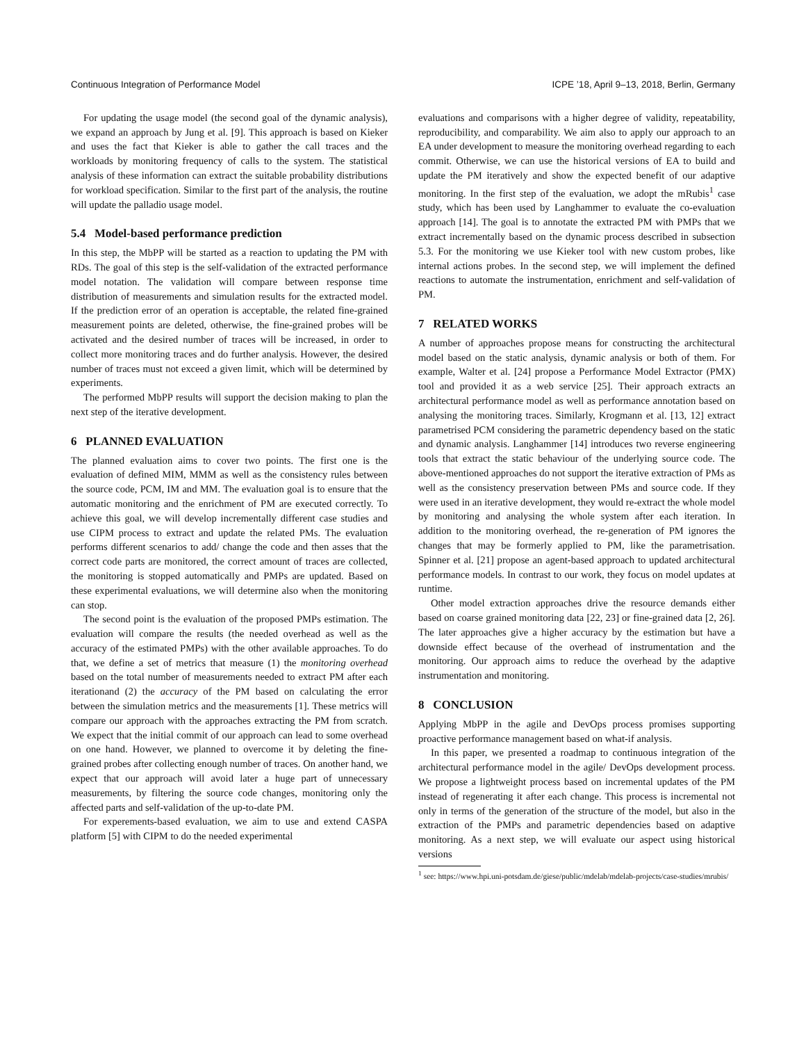Continuous Integration of Performance Model ICPE ’18, April 9–13, 2018, Berlin, Germany
For updating the usage model (the second goal of the dynamic analysis), we expand an approach by Jung et al. [9]. This approach is based on Kieker and uses the fact that Kieker is able to gather the call traces and the workloads by monitoring frequency of calls to the system. The statistical analysis of these information can extract the suitable probability distributions for workload specification. Similar to the first part of the analysis, the routine will update the palladio usage model.
5.4 Model-based performance prediction
In this step, the MbPP will be started as a reaction to updating the PM with RDs. The goal of this step is the self-validation of the extracted performance model notation. The validation will compare between response time distribution of measurements and simulation results for the extracted model. If the prediction error of an operation is acceptable, the related fine-grained measurement points are deleted, otherwise, the fine-grained probes will be activated and the desired number of traces will be increased, in order to collect more monitoring traces and do further analysis. However, the desired number of traces must not exceed a given limit, which will be determined by experiments.
The performed MbPP results will support the decision making to plan the next step of the iterative development.
6 PLANNED EVALUATION
The planned evaluation aims to cover two points. The first one is the evaluation of defined MIM, MMM as well as the consistency rules between the source code, PCM, IM and MM. The evaluation goal is to ensure that the automatic monitoring and the enrichment of PM are executed correctly. To achieve this goal, we will develop incrementally different case studies and use CIPM process to extract and update the related PMs. The evaluation performs different scenarios to add/ change the code and then asses that the correct code parts are monitored, the correct amount of traces are collected, the monitoring is stopped automatically and PMPs are updated. Based on these experimental evaluations, we will determine also when the monitoring can stop.
The second point is the evaluation of the proposed PMPs estimation. The evaluation will compare the results (the needed overhead as well as the accuracy of the estimated PMPs) with the other available approaches. To do that, we define a set of metrics that measure (1) the monitoring overhead based on the total number of measurements needed to extract PM after each iterationand (2) the accuracy of the PM based on calculating the error between the simulation metrics and the measurements [1]. These metrics will compare our approach with the approaches extracting the PM from scratch. We expect that the initial commit of our approach can lead to some overhead on one hand. However, we planned to overcome it by deleting the fine-grained probes after collecting enough number of traces. On another hand, we expect that our approach will avoid later a huge part of unnecessary measurements, by filtering the source code changes, monitoring only the affected parts and self-validation of the up-to-date PM.
For experements-based evaluation, we aim to use and extend CASPA platform [5] with CIPM to do the needed experimental
evaluations and comparisons with a higher degree of validity, repeatability, reproducibility, and comparability. We aim also to apply our approach to an EA under development to measure the monitoring overhead regarding to each commit. Otherwise, we can use the historical versions of EA to build and update the PM iteratively and show the expected benefit of our adaptive monitoring. In the first step of the evaluation, we adopt the mRubis<sup>1</sup> case study, which has been used by Langhammer to evaluate the co-evaluation approach [14]. The goal is to annotate the extracted PM with PMPs that we extract incrementally based on the dynamic process described in subsection 5.3. For the monitoring we use Kieker tool with new custom probes, like internal actions probes. In the second step, we will implement the defined reactions to automate the instrumentation, enrichment and self-validation of PM.
7 RELATED WORKS
A number of approaches propose means for constructing the architectural model based on the static analysis, dynamic analysis or both of them. For example, Walter et al. [24] propose a Performance Model Extractor (PMX) tool and provided it as a web service [25]. Their approach extracts an architectural performance model as well as performance annotation based on analysing the monitoring traces. Similarly, Krogmann et al. [13, 12] extract parametrised PCM considering the parametric dependency based on the static and dynamic analysis. Langhammer [14] introduces two reverse engineering tools that extract the static behaviour of the underlying source code. The above-mentioned approaches do not support the iterative extraction of PMs as well as the consistency preservation between PMs and source code. If they were used in an iterative development, they would re-extract the whole model by monitoring and analysing the whole system after each iteration. In addition to the monitoring overhead, the re-generation of PM ignores the changes that may be formerly applied to PM, like the parametrisation. Spinner et al. [21] propose an agent-based approach to updated architectural performance models. In contrast to our work, they focus on model updates at runtime.
Other model extraction approaches drive the resource demands either based on coarse grained monitoring data [22, 23] or fine-grained data [2, 26]. The later approaches give a higher accuracy by the estimation but have a downside effect because of the overhead of instrumentation and the monitoring. Our approach aims to reduce the overhead by the adaptive instrumentation and monitoring.
8 CONCLUSION
Applying MbPP in the agile and DevOps process promises supporting proactive performance management based on what-if analysis.
In this paper, we presented a roadmap to continuous integration of the architectural performance model in the agile/ DevOps development process. We propose a lightweight process based on incremental updates of the PM instead of regenerating it after each change. This process is incremental not only in terms of the generation of the structure of the model, but also in the extraction of the PMPs and parametric dependencies based on adaptive monitoring. As a next step, we will evaluate our aspect using historical versions
<sup>1</sup> see: https://www.hpi.uni-potsdam.de/giese/public/mdelab/mdelab-projects/case-studies/mrubis/